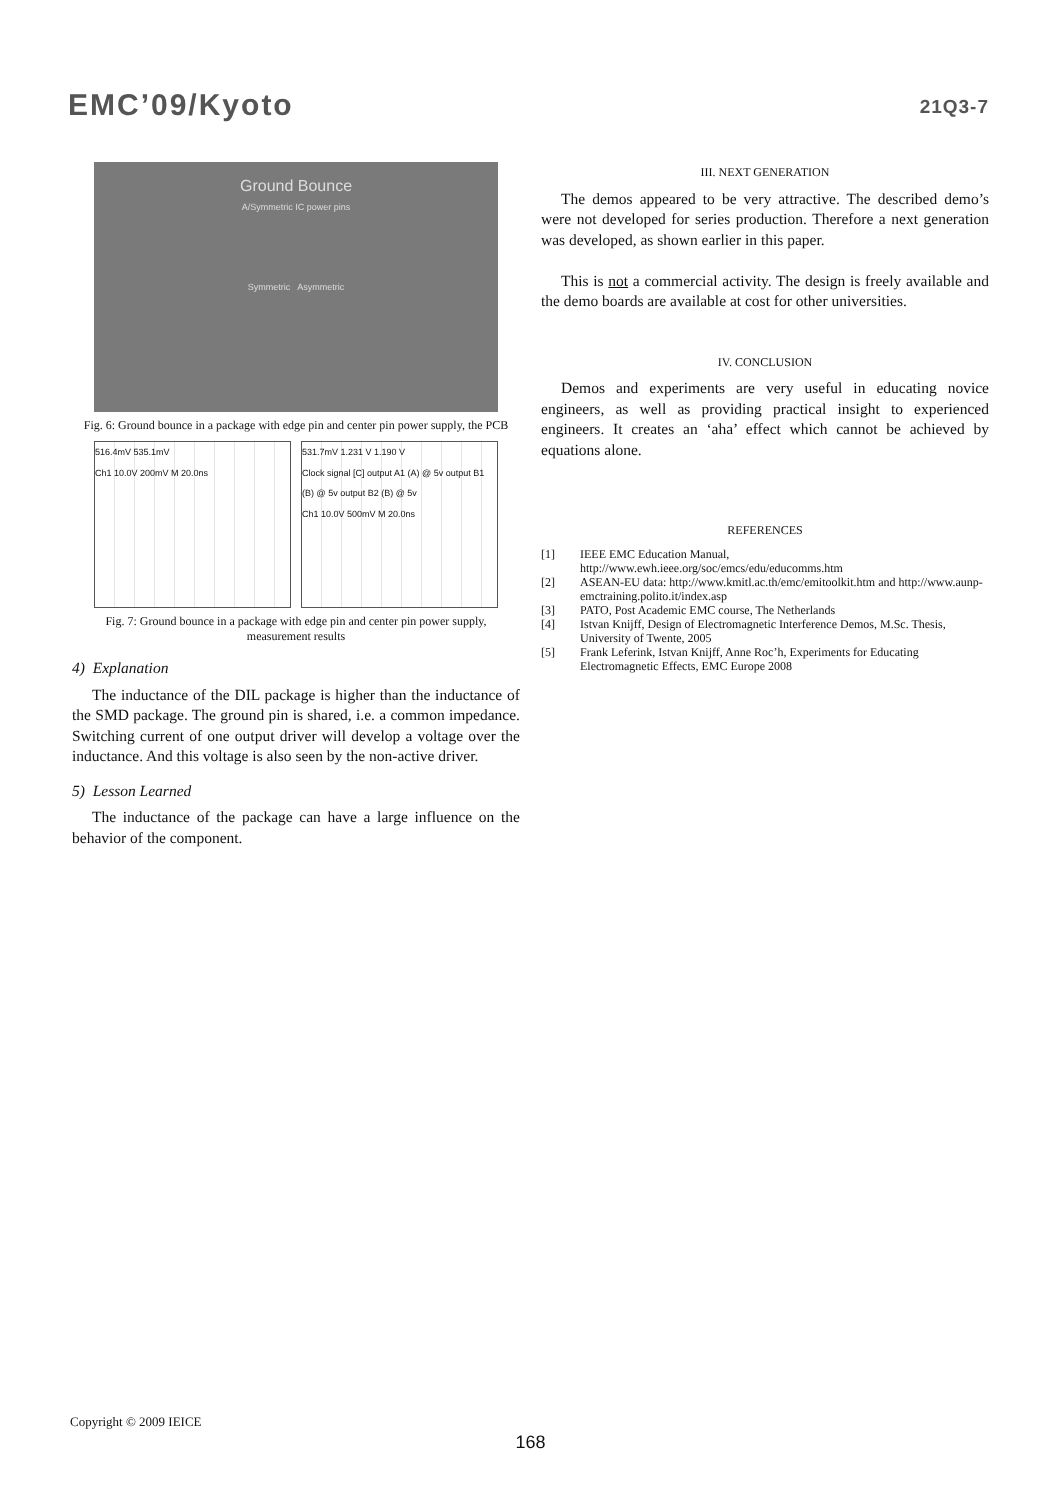EMC’09/Kyoto 21Q3-7
Ground Bounce
A/Symmetric IC power pins
Symmetric Asymmetric
Fig. 6: Ground bounce in a package with edge pin and center pin power supply, the PCB
516.4mV 535.1mV
Ch1 10.0V 200mV M 20.0ns
531.7mV 1.231 V 1.190 V
Clock signal [C] output A1 (A) @ 5v output B1 (B) @ 5v output B2 (B) @ 5v
Ch1 10.0V 500mV M 20.0ns
Fig. 7: Ground bounce in a package with edge pin and center pin power supply, measurement results
4) Explanation
The inductance of the DIL package is higher than the inductance of the SMD package. The ground pin is shared, i.e. a common impedance. Switching current of one output driver will develop a voltage over the inductance. And this voltage is also seen by the non-active driver.
5) Lesson Learned
The inductance of the package can have a large influence on the behavior of the component.
III. NEXT GENERATION
The demos appeared to be very attractive. The described demo’s were not developed for series production. Therefore a next generation was developed, as shown earlier in this paper.
This is not a commercial activity. The design is freely available and the demo boards are available at cost for other universities.
IV. CONCLUSION
Demos and experiments are very useful in educating novice engineers, as well as providing practical insight to experienced engineers. It creates an ‘aha’ effect which cannot be achieved by equations alone.
REFERENCES
[1] IEEE EMC Education Manual, http://www.ewh.ieee.org/soc/emcs/edu/educomms.htm
[2] ASEAN-EU data: http://www.kmitl.ac.th/emc/emitoolkit.htm and http://www.aunp-emctraining.polito.it/index.asp
[3] PATO, Post Academic EMC course, The Netherlands
[4] Istvan Knijff, Design of Electromagnetic Interference Demos, M.Sc. Thesis, University of Twente, 2005
[5] Frank Leferink, Istvan Knijff, Anne Roc’h, Experiments for Educating Electromagnetic Effects, EMC Europe 2008
Copyright © 2009 IEICE
168